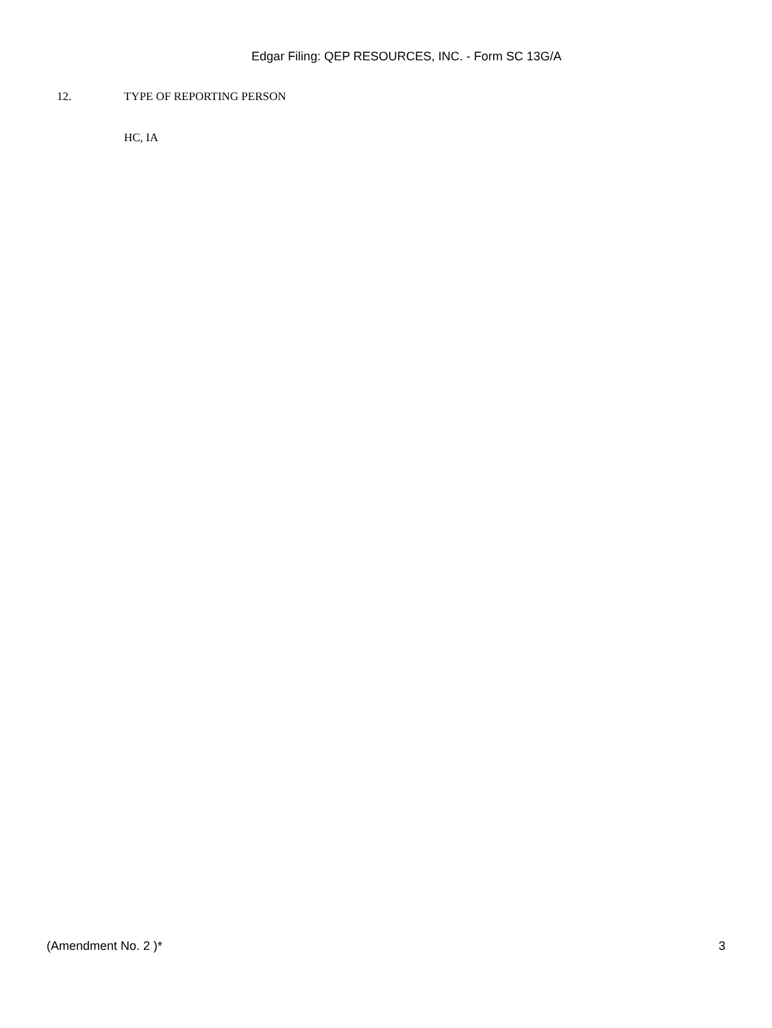Edgar Filing: QEP RESOURCES, INC. - Form SC 13G/A
12. TYPE OF REPORTING PERSON
HC, IA
(Amendment No. 2 )* 3